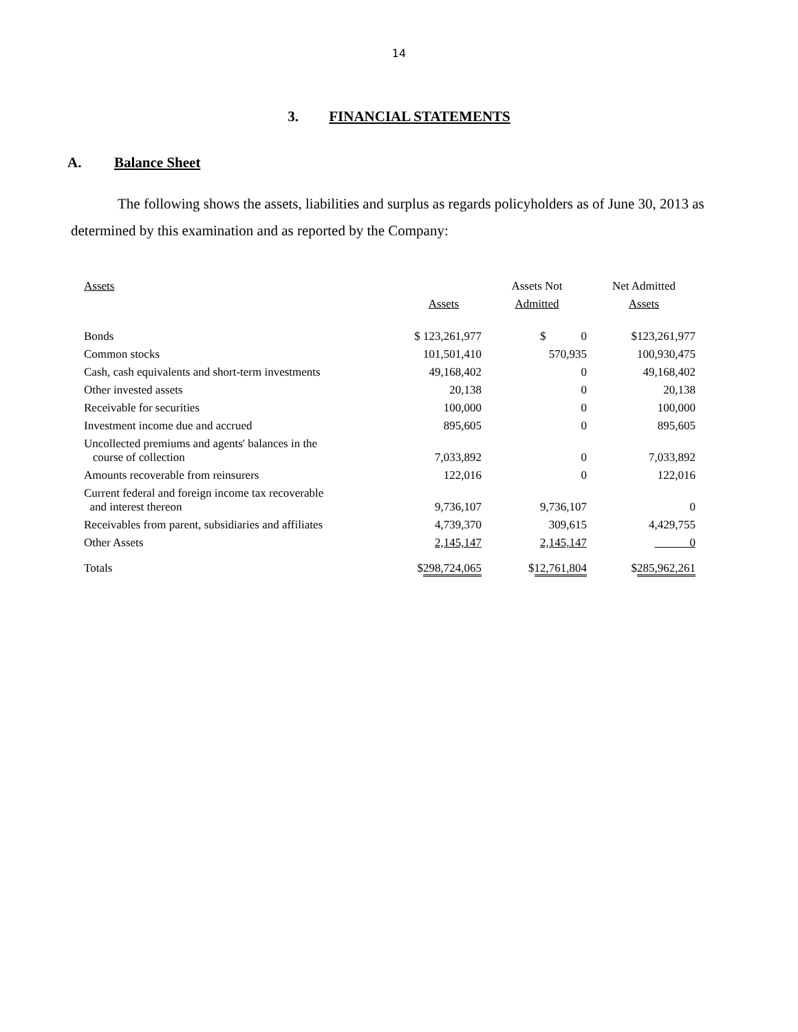14
3. FINANCIAL STATEMENTS
A. Balance Sheet
The following shows the assets, liabilities and surplus as regards policyholders as of June 30, 2013 as determined by this examination and as reported by the Company:
| Assets | | Assets Not | Net Admitted |
| | Assets | Admitted | Assets |
| Bonds | $ 123,261,977 | $ 0 | $123,261,977 |
| Common stocks | 101,501,410 | 570,935 | 100,930,475 |
| Cash, cash equivalents and short-term investments | 49,168,402 | 0 | 49,168,402 |
| Other invested assets | 20,138 | 0 | 20,138 |
| Receivable for securities | 100,000 | 0 | 100,000 |
| Investment income due and accrued | 895,605 | 0 | 895,605 |
| Uncollected premiums and agents' balances in the course of collection | 7,033,892 | 0 | 7,033,892 |
| Amounts recoverable from reinsurers | 122,016 | 0 | 122,016 |
| Current federal and foreign income tax recoverable and interest thereon | 9,736,107 | 9,736,107 | 0 |
| Receivables from parent, subsidiaries and affiliates | 4,739,370 | 309,615 | 4,429,755 |
| Other Assets | 2,145,147 | 2,145,147 | 0 |
| Totals | $ 298,724,065 | $ 12,761,804 | $ 285,962,261 |